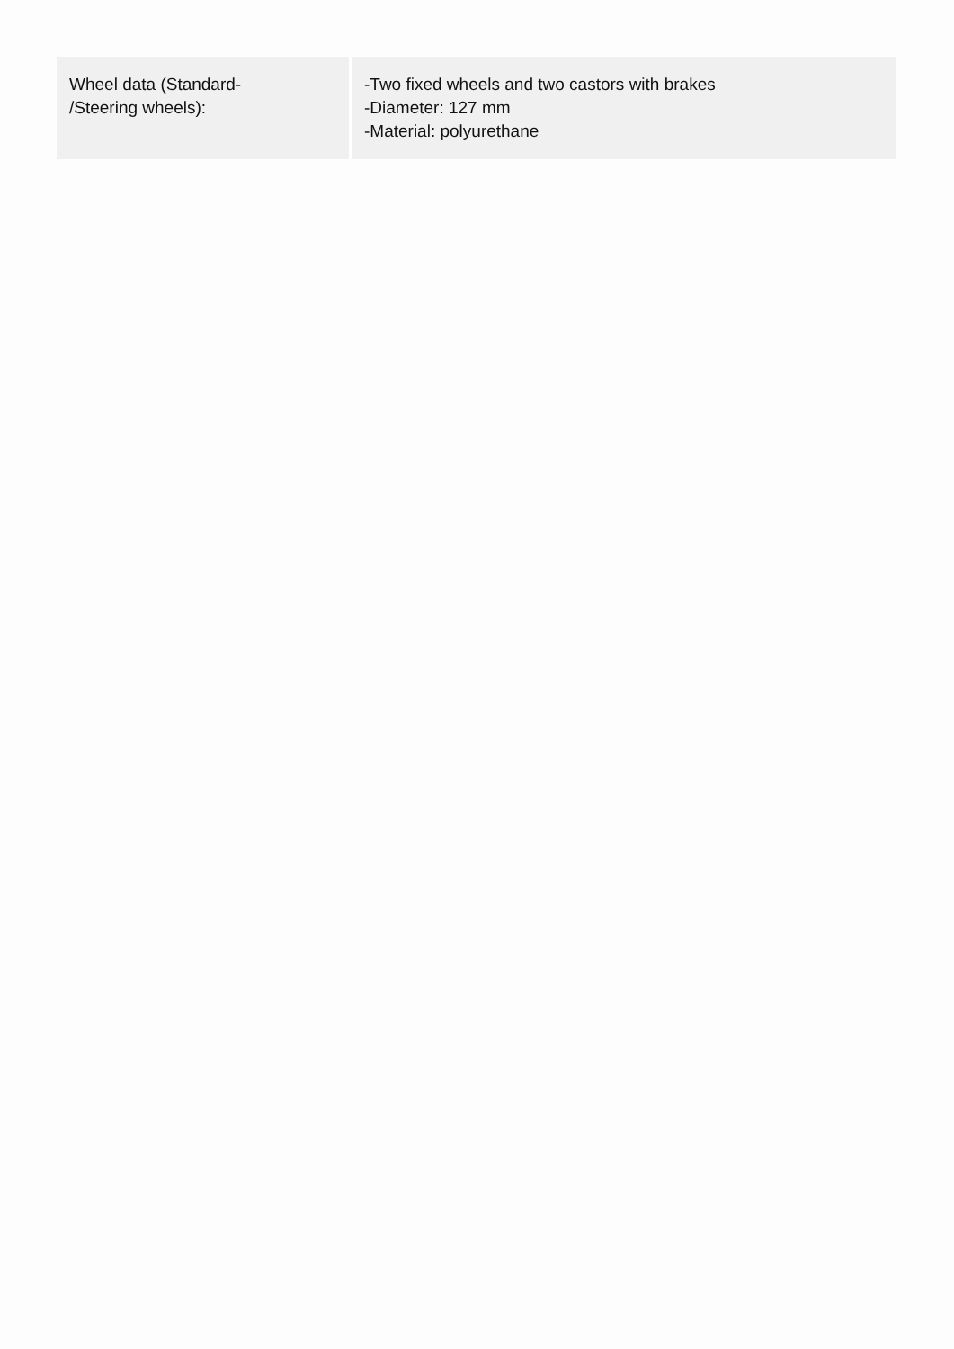| Wheel data (Standard- /Steering wheels): | -Two fixed wheels and two castors with brakes -Diameter: 127 mm -Material: polyurethane |